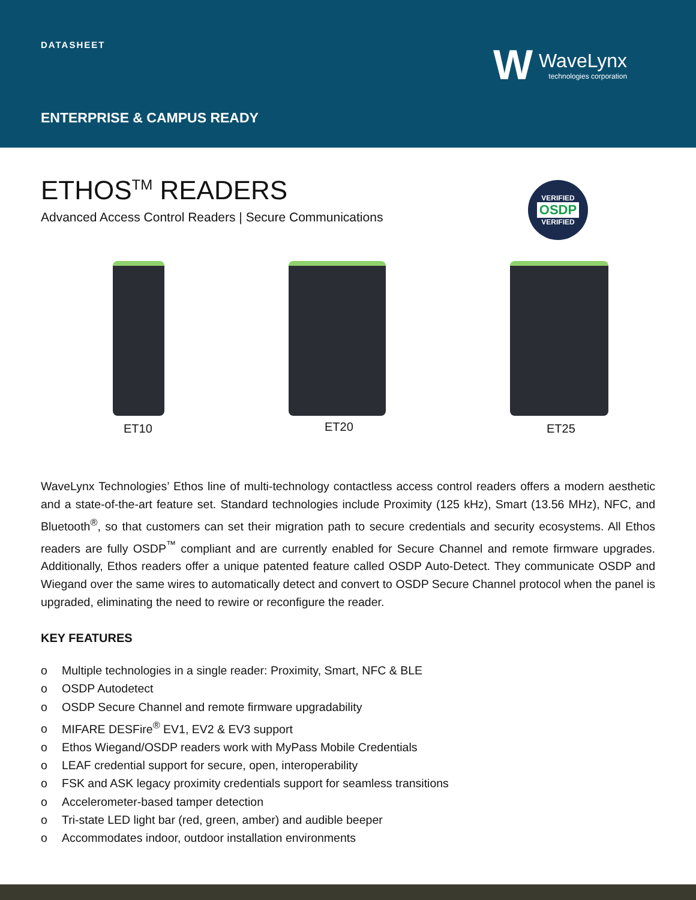DATASHEET
ENTERPRISE & CAMPUS READY
W
WaveLynx
technologies corporation
ETHOS<sup>TM</sup> READERS
Advanced Access Control Readers | Secure Communications
VERIFIED
OSDP
VERIFIED
ET10 ET20 ET25
WaveLynx Technologies’ Ethos line of multi-technology contactless access control readers offers a modern aesthetic and a state-of-the-art feature set. Standard technologies include Proximity (125 kHz), Smart (13.56 MHz), NFC, and Bluetooth<sup>®</sup>, so that customers can set their migration path to secure credentials and security ecosystems. All Ethos readers are fully OSDP<sup>™</sup> compliant and are currently enabled for Secure Channel and remote firmware upgrades. Additionally, Ethos readers offer a unique patented feature called OSDP Auto-Detect. They communicate OSDP and Wiegand over the same wires to automatically detect and convert to OSDP Secure Channel protocol when the panel is upgraded, eliminating the need to rewire or reconfigure the reader.
KEY FEATURES
o Multiple technologies in a single reader: Proximity, Smart, NFC & BLE
o OSDP Autodetect
o OSDP Secure Channel and remote firmware upgradability
o MIFARE DESFire<sup>®</sup> EV1, EV2 & EV3 support
o Ethos Wiegand/OSDP readers work with MyPass Mobile Credentials
o LEAF credential support for secure, open, interoperability
o FSK and ASK legacy proximity credentials support for seamless transitions
o Accelerometer-based tamper detection
o Tri-state LED light bar (red, green, amber) and audible beeper
o Accommodates indoor, outdoor installation environments